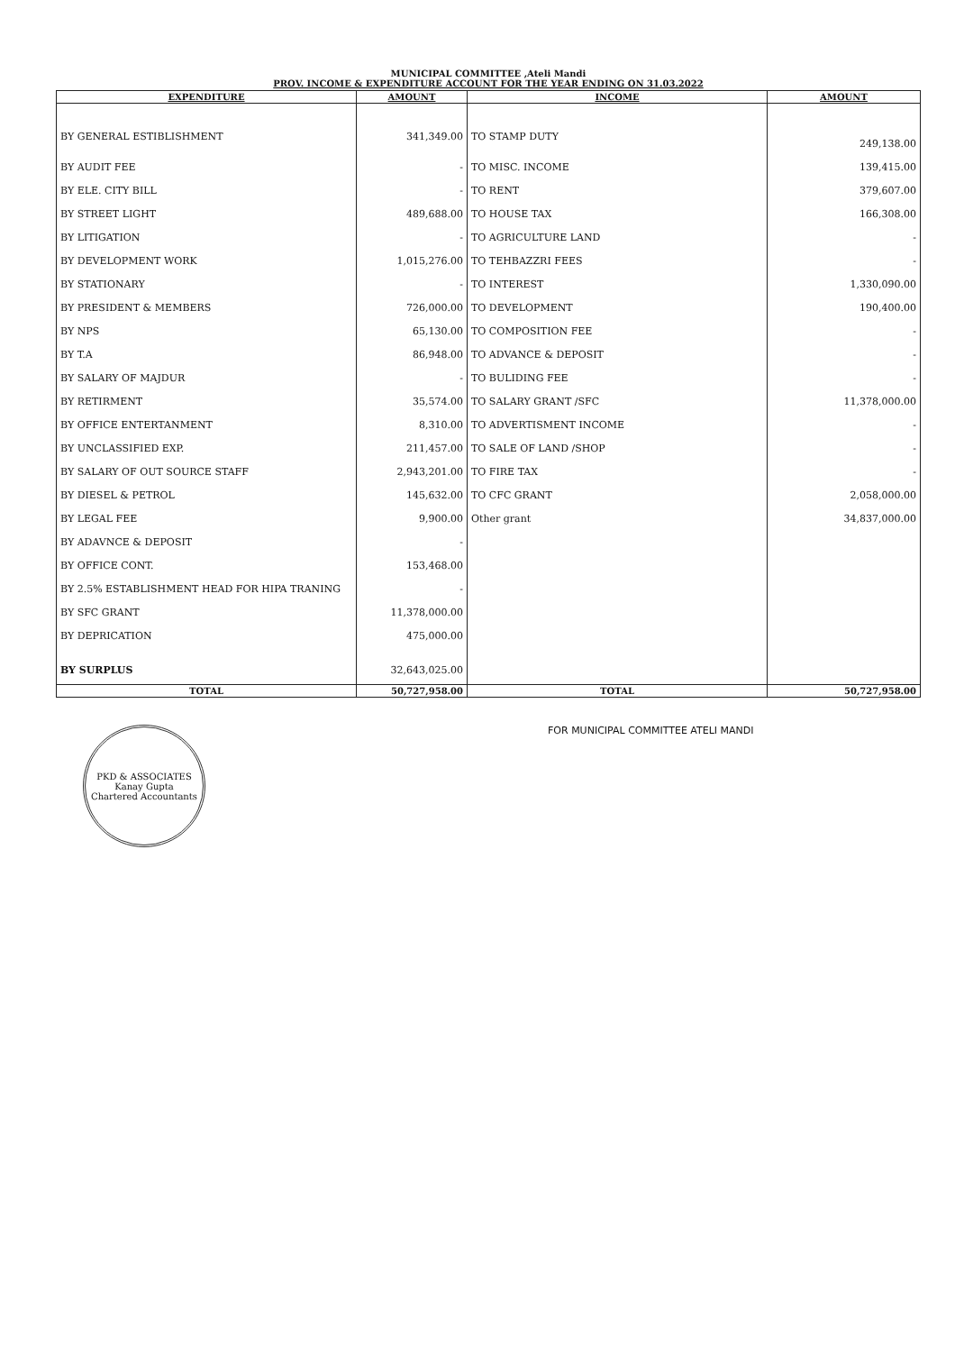MUNICIPAL COMMITTEE ,Ateli Mandi
PROV. INCOME & EXPENDITURE ACCOUNT FOR THE YEAR ENDING ON 31.03.2022
| EXPENDITURE | AMOUNT | INCOME | AMOUNT |
| --- | --- | --- | --- |
| BY GENERAL ESTIBLISHMENT | 341,349.00 | TO STAMP DUTY | 249,138.00 |
| BY AUDIT FEE | - | TO MISC. INCOME | 139,415.00 |
| BY ELE. CITY BILL | - | TO RENT | 379,607.00 |
| BY STREET LIGHT | 489,688.00 | TO HOUSE TAX | 166,308.00 |
| BY LITIGATION | - | TO AGRICULTURE LAND | - |
| BY DEVELOPMENT WORK | 1,015,276.00 | TO TEHBAZZRI FEES | - |
| BY STATIONARY | - | TO INTEREST | 1,330,090.00 |
| BY PRESIDENT & MEMBERS | 726,000.00 | TO DEVELOPMENT | 190,400.00 |
| BY NPS | 65,130.00 | TO COMPOSITION FEE | - |
| BY T.A | 86,948.00 | TO ADVANCE & DEPOSIT | - |
| BY SALARY OF MAJDUR | - | TO BULIDING FEE | - |
| BY RETIRMENT | 35,574.00 | TO SALARY GRANT /SFC | 11,378,000.00 |
| BY OFFICE ENTERTANMENT | 8,310.00 | TO ADVERTISMENT INCOME | - |
| BY UNCLASSIFIED EXP. | 211,457.00 | TO SALE OF LAND /SHOP | - |
| BY SALARY OF OUT SOURCE STAFF | 2,943,201.00 | TO FIRE TAX | - |
| BY DIESEL & PETROL | 145,632.00 | TO CFC GRANT | 2,058,000.00 |
| BY LEGAL FEE | 9,900.00 | Other grant | 34,837,000.00 |
| BY ADAVNCE & DEPOSIT | - | | |
| BY OFFICE CONT. | 153,468.00 | | |
| BY 2.5% ESTABLISHMENT HEAD FOR HIPA TRANING | - | | |
| BY SFC GRANT | 11,378,000.00 | | |
| BY DEPRICATION | 475,000.00 | | |
| BY SURPLUS | 32,643,025.00 | | |
| TOTAL | 50,727,958.00 | TOTAL | 50,727,958.00 |
PKD & ASSOCIATES
Kanay Gupta
Chartered Accountants
FOR MUNICIPAL COMMITTEE ATELI MANDI